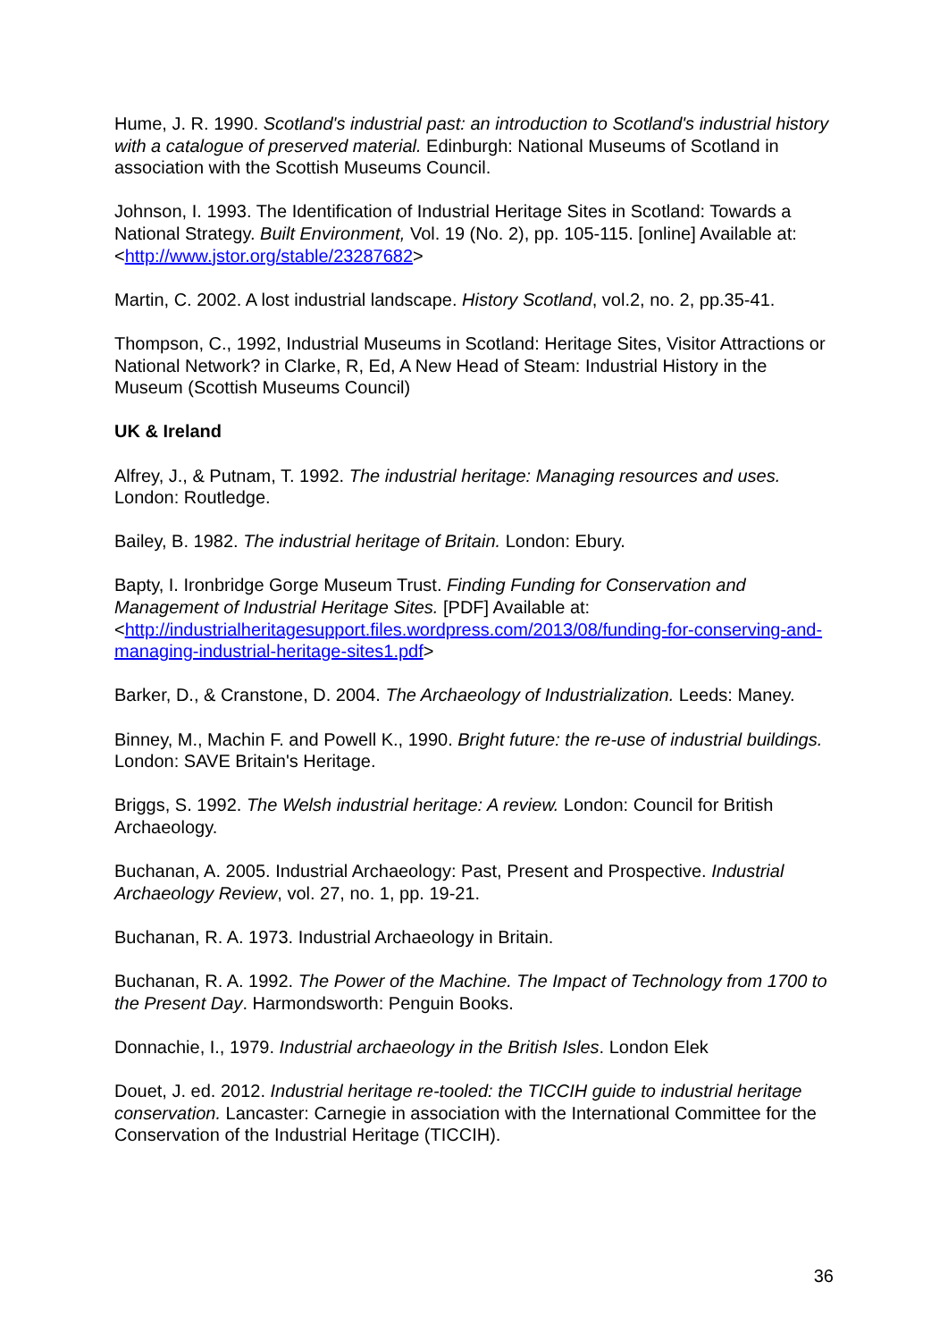Hume, J. R. 1990. Scotland's industrial past: an introduction to Scotland's industrial history with a catalogue of preserved material. Edinburgh: National Museums of Scotland in association with the Scottish Museums Council.
Johnson, I. 1993. The Identification of Industrial Heritage Sites in Scotland: Towards a National Strategy. Built Environment, Vol. 19 (No. 2), pp. 105-115. [online] Available at: <http://www.jstor.org/stable/23287682>
Martin, C. 2002. A lost industrial landscape. History Scotland, vol.2, no. 2, pp.35-41.
Thompson, C., 1992, Industrial Museums in Scotland: Heritage Sites, Visitor Attractions or National Network? in Clarke, R, Ed, A New Head of Steam: Industrial History in the Museum (Scottish Museums Council)
UK & Ireland
Alfrey, J., & Putnam, T. 1992. The industrial heritage: Managing resources and uses. London: Routledge.
Bailey, B. 1982. The industrial heritage of Britain. London: Ebury.
Bapty, I. Ironbridge Gorge Museum Trust. Finding Funding for Conservation and Management of Industrial Heritage Sites. [PDF] Available at: <http://industrialheritagesupport.files.wordpress.com/2013/08/funding-for-conserving-and-managing-industrial-heritage-sites1.pdf>
Barker, D., & Cranstone, D. 2004. The Archaeology of Industrialization. Leeds: Maney.
Binney, M., Machin F. and Powell K., 1990. Bright future: the re-use of industrial buildings. London: SAVE Britain's Heritage.
Briggs, S. 1992. The Welsh industrial heritage: A review. London: Council for British Archaeology.
Buchanan, A. 2005. Industrial Archaeology: Past, Present and Prospective. Industrial Archaeology Review, vol. 27, no. 1, pp. 19-21.
Buchanan, R. A. 1973. Industrial Archaeology in Britain.
Buchanan, R. A. 1992. The Power of the Machine. The Impact of Technology from 1700 to the Present Day. Harmondsworth: Penguin Books.
Donnachie, I., 1979. Industrial archaeology in the British Isles. London Elek
Douet, J. ed. 2012. Industrial heritage re-tooled: the TICCIH guide to industrial heritage conservation. Lancaster: Carnegie in association with the International Committee for the Conservation of the Industrial Heritage (TICCIH).
36